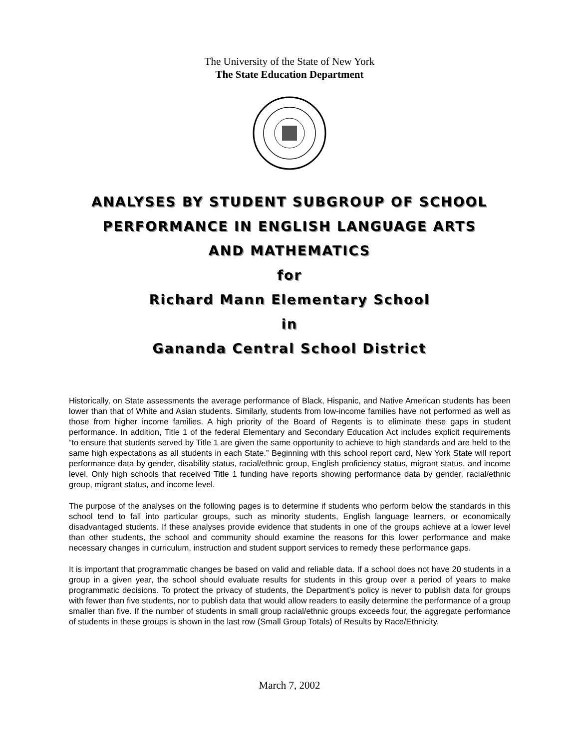The University of the State of New York
The State Education Department
ANALYSES BY STUDENT SUBGROUP OF SCHOOL
PERFORMANCE IN ENGLISH LANGUAGE ARTS
AND MATHEMATICS
for
Richard Mann Elementary School
in
Gananda Central School District
Historically, on State assessments the average performance of Black, Hispanic, and Native American students has been lower than that of White and Asian students. Similarly, students from low-income families have not performed as well as those from higher income families. A high priority of the Board of Regents is to eliminate these gaps in student performance. In addition, Title 1 of the federal Elementary and Secondary Education Act includes explicit requirements “to ensure that students served by Title 1 are given the same opportunity to achieve to high standards and are held to the same high expectations as all students in each State.” Beginning with this school report card, New York State will report performance data by gender, disability status, racial/ethnic group, English proficiency status, migrant status, and income level. Only high schools that received Title 1 funding have reports showing performance data by gender, racial/ethnic group, migrant status, and income level.
The purpose of the analyses on the following pages is to determine if students who perform below the standards in this school tend to fall into particular groups, such as minority students, English language learners, or economically disadvantaged students. If these analyses provide evidence that students in one of the groups achieve at a lower level than other students, the school and community should examine the reasons for this lower performance and make necessary changes in curriculum, instruction and student support services to remedy these performance gaps.
It is important that programmatic changes be based on valid and reliable data. If a school does not have 20 students in a group in a given year, the school should evaluate results for students in this group over a period of years to make programmatic decisions. To protect the privacy of students, the Department’s policy is never to publish data for groups with fewer than five students, nor to publish data that would allow readers to easily determine the performance of a group smaller than five. If the number of students in small group racial/ethnic groups exceeds four, the aggregate performance of students in these groups is shown in the last row (Small Group Totals) of Results by Race/Ethnicity.
March 7, 2002